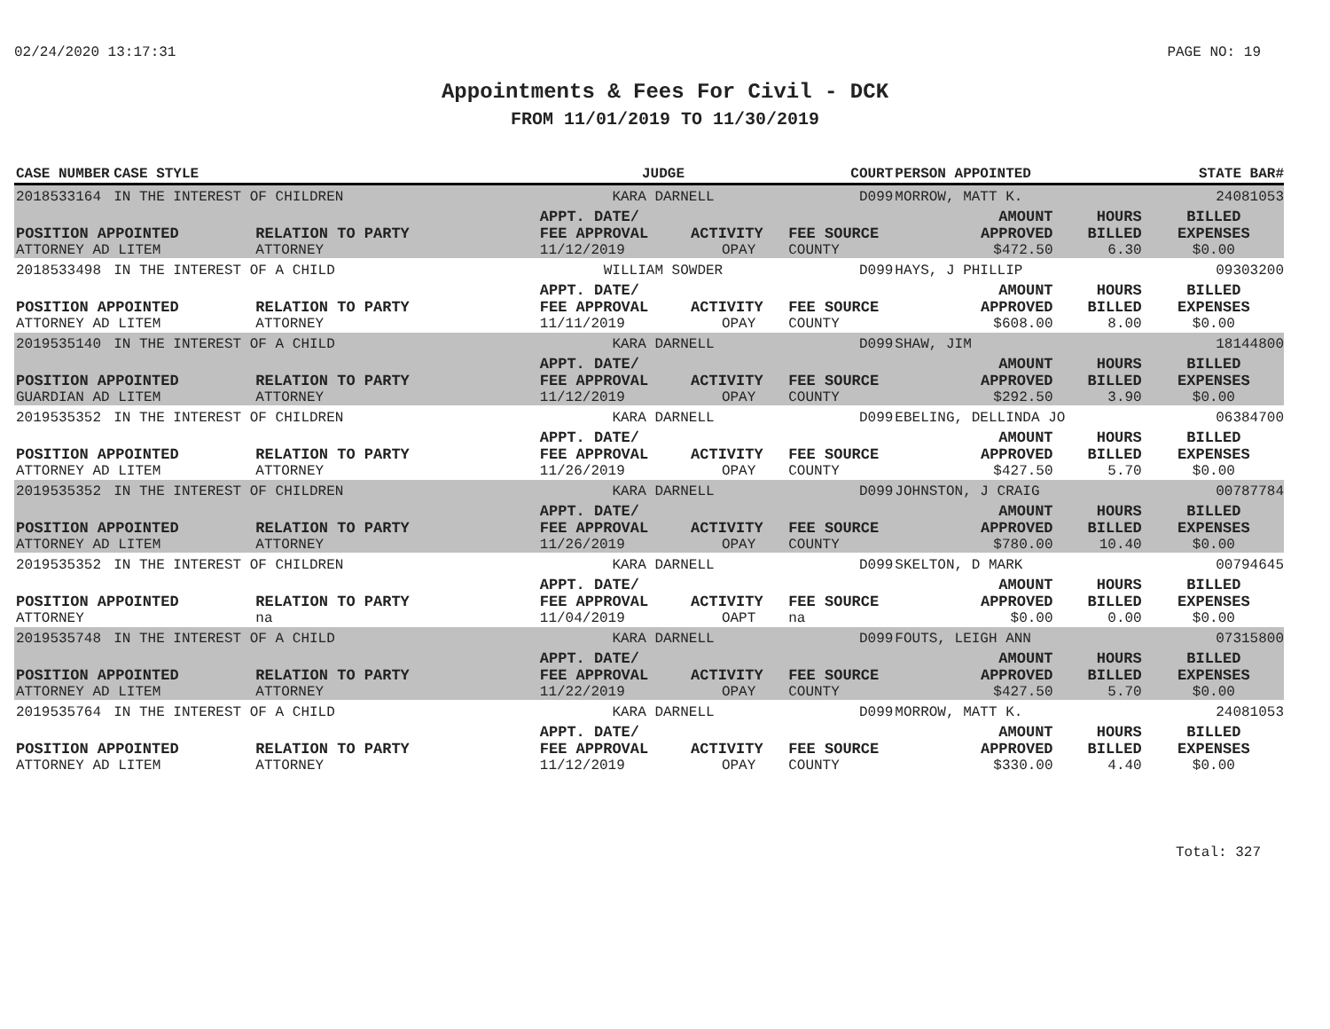02/24/2020 13:17:31 PAGE NO: 19
Appointments & Fees For Civil - DCK
FROM 11/01/2019 TO 11/30/2019
| CASE NUMBER | CASE STYLE | | JUDGE | | COURT | PERSON APPOINTED | | STATE BAR# |
| --- | --- | --- | --- | --- | --- | --- | --- | --- |
| 2018533164 | IN THE INTEREST OF CHILDREN | | KARA DARNELL | | D099 | MORROW, MATT K. | | 24081053 |
| | | | APPT. DATE/ | | | AMOUNT | HOURS | BILLED |
| POSITION APPOINTED | | RELATION TO PARTY | FEE APPROVAL | ACTIVITY | FEE SOURCE | APPROVED | BILLED | EXPENSES |
| ATTORNEY AD LITEM | | ATTORNEY | 11/12/2019 | OPAY | COUNTY | $472.50 | 6.30 | $0.00 |
| 2018533498 | IN THE INTEREST OF A CHILD | | WILLIAM SOWDER | | D099 | HAYS, J PHILLIP | | 09303200 |
| | | | APPT. DATE/ | | | AMOUNT | HOURS | BILLED |
| POSITION APPOINTED | | RELATION TO PARTY | FEE APPROVAL | ACTIVITY | FEE SOURCE | APPROVED | BILLED | EXPENSES |
| ATTORNEY AD LITEM | | ATTORNEY | 11/11/2019 | OPAY | COUNTY | $608.00 | 8.00 | $0.00 |
| 2019535140 | IN THE INTEREST OF A CHILD | | KARA DARNELL | | D099 | SHAW, JIM | | 18144800 |
| | | | APPT. DATE/ | | | AMOUNT | HOURS | BILLED |
| POSITION APPOINTED | | RELATION TO PARTY | FEE APPROVAL | ACTIVITY | FEE SOURCE | APPROVED | BILLED | EXPENSES |
| GUARDIAN AD LITEM | | ATTORNEY | 11/12/2019 | OPAY | COUNTY | $292.50 | 3.90 | $0.00 |
| 2019535352 | IN THE INTEREST OF CHILDREN | | KARA DARNELL | | D099 | EBELING, DELLINDA JO | | 06384700 |
| | | | APPT. DATE/ | | | AMOUNT | HOURS | BILLED |
| POSITION APPOINTED | | RELATION TO PARTY | FEE APPROVAL | ACTIVITY | FEE SOURCE | APPROVED | BILLED | EXPENSES |
| ATTORNEY AD LITEM | | ATTORNEY | 11/26/2019 | OPAY | COUNTY | $427.50 | 5.70 | $0.00 |
| 2019535352 | IN THE INTEREST OF CHILDREN | | KARA DARNELL | | D099 | JOHNSTON, J CRAIG | | 00787784 |
| | | | APPT. DATE/ | | | AMOUNT | HOURS | BILLED |
| POSITION APPOINTED | | RELATION TO PARTY | FEE APPROVAL | ACTIVITY | FEE SOURCE | APPROVED | BILLED | EXPENSES |
| ATTORNEY AD LITEM | | ATTORNEY | 11/26/2019 | OPAY | COUNTY | $780.00 | 10.40 | $0.00 |
| 2019535352 | IN THE INTEREST OF CHILDREN | | KARA DARNELL | | D099 | SKELTON, D MARK | | 00794645 |
| | | | APPT. DATE/ | | | AMOUNT | HOURS | BILLED |
| POSITION APPOINTED | | RELATION TO PARTY | FEE APPROVAL | ACTIVITY | FEE SOURCE | APPROVED | BILLED | EXPENSES |
| ATTORNEY | | na | 11/04/2019 | OAPT | na | $0.00 | 0.00 | $0.00 |
| 2019535748 | IN THE INTEREST OF A CHILD | | KARA DARNELL | | D099 | FOUTS, LEIGH ANN | | 07315800 |
| | | | APPT. DATE/ | | | AMOUNT | HOURS | BILLED |
| POSITION APPOINTED | | RELATION TO PARTY | FEE APPROVAL | ACTIVITY | FEE SOURCE | APPROVED | BILLED | EXPENSES |
| ATTORNEY AD LITEM | | ATTORNEY | 11/22/2019 | OPAY | COUNTY | $427.50 | 5.70 | $0.00 |
| 2019535764 | IN THE INTEREST OF A CHILD | | KARA DARNELL | | D099 | MORROW, MATT K. | | 24081053 |
| | | | APPT. DATE/ | | | AMOUNT | HOURS | BILLED |
| POSITION APPOINTED | | RELATION TO PARTY | FEE APPROVAL | ACTIVITY | FEE SOURCE | APPROVED | BILLED | EXPENSES |
| ATTORNEY AD LITEM | | ATTORNEY | 11/12/2019 | OPAY | COUNTY | $330.00 | 4.40 | $0.00 |
Total: 327